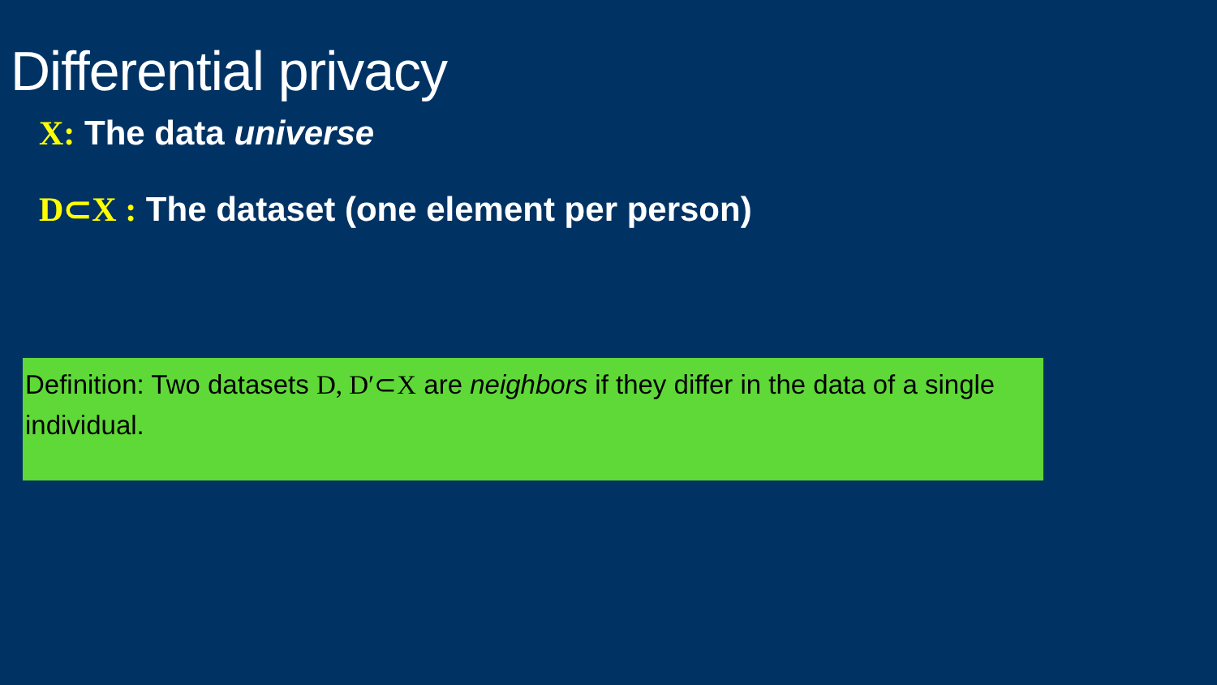Differential privacy
X: The data universe
D⊂X : The dataset (one element per person)
Definition: Two datasets D, D′⊂X are neighbors if they differ in the data of a single individual.